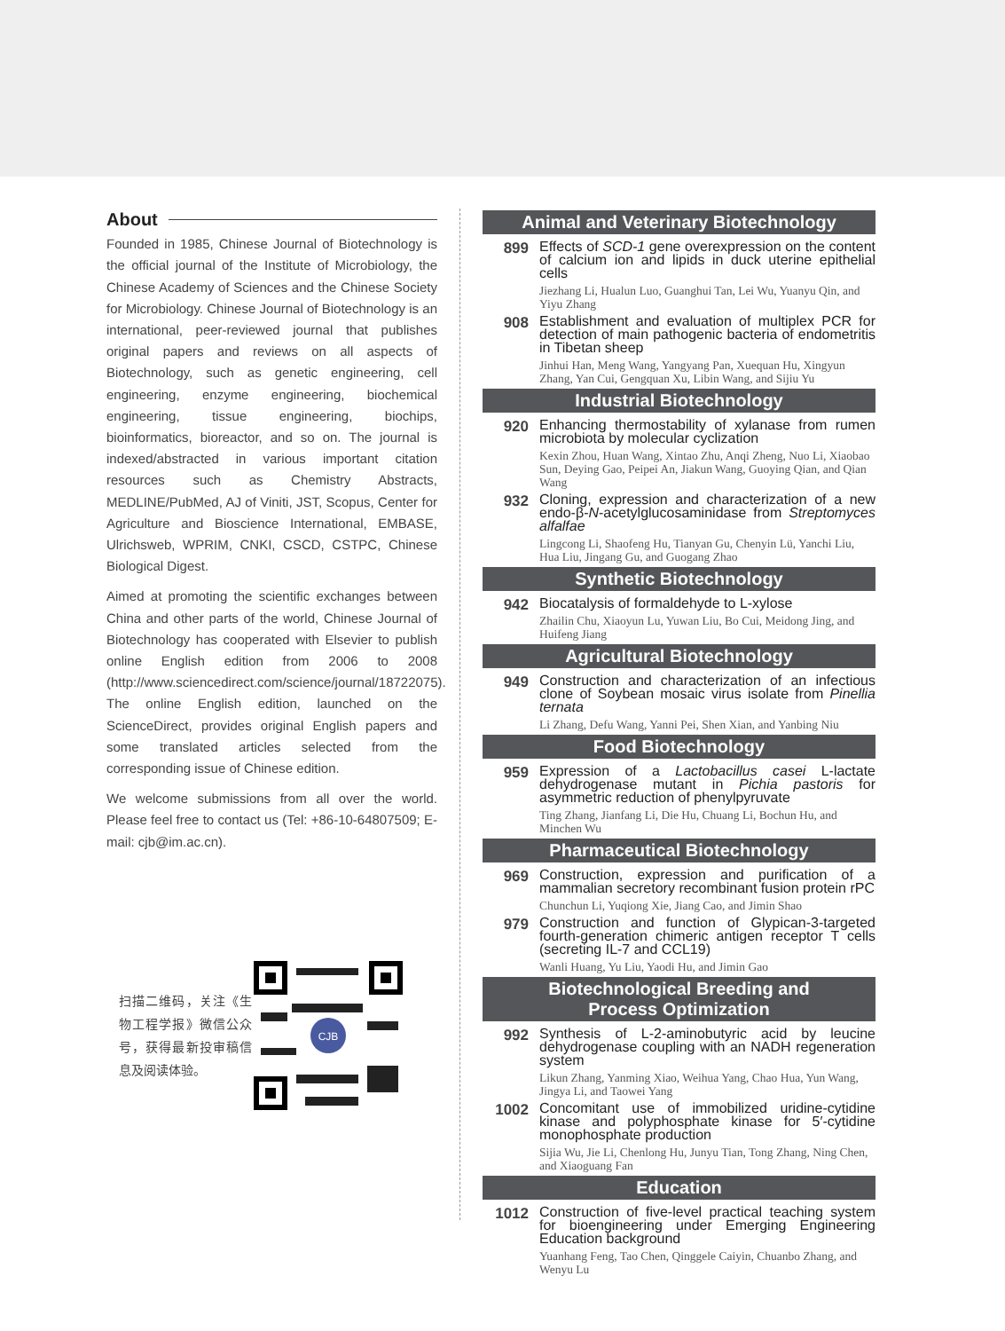About
Founded in 1985, Chinese Journal of Biotechnology is the official journal of the Institute of Microbiology, the Chinese Academy of Sciences and the Chinese Society for Microbiology. Chinese Journal of Biotechnology is an international, peer-reviewed journal that publishes original papers and reviews on all aspects of Biotechnology, such as genetic engineering, cell engineering, enzyme engineering, biochemical engineering, tissue engineering, biochips, bioinformatics, bioreactor, and so on. The journal is indexed/abstracted in various important citation resources such as Chemistry Abstracts, MEDLINE/PubMed, AJ of Viniti, JST, Scopus, Center for Agriculture and Bioscience International, EMBASE, Ulrichsweb, WPRIM, CNKI, CSCD, CSTPC, Chinese Biological Digest.
Aimed at promoting the scientific exchanges between China and other parts of the world, Chinese Journal of Biotechnology has cooperated with Elsevier to publish online English edition from 2006 to 2008 (http://www.sciencedirect.com/science/journal/18722075). The online English edition, launched on the ScienceDirect, provides original English papers and some translated articles selected from the corresponding issue of Chinese edition.
We welcome submissions from all over the world. Please feel free to contact us (Tel: +86-10-64807509; E-mail: cjb@im.ac.cn).
扫描二维码，关注《生物工程学报》微信公众号，获得最新投审稿信息及阅读体验。
CJB
Animal and Veterinary Biotechnology
899
Effects of SCD-1 gene overexpression on the content of calcium ion and lipids in duck uterine epithelial cells
Jiezhang Li, Hualun Luo, Guanghui Tan, Lei Wu, Yuanyu Qin, and Yiyu Zhang
908
Establishment and evaluation of multiplex PCR for detection of main pathogenic bacteria of endometritis in Tibetan sheep
Jinhui Han, Meng Wang, Yangyang Pan, Xuequan Hu, Xingyun Zhang, Yan Cui, Gengquan Xu, Libin Wang, and Sijiu Yu
Industrial Biotechnology
920
Enhancing thermostability of xylanase from rumen microbiota by molecular cyclization
Kexin Zhou, Huan Wang, Xintao Zhu, Anqi Zheng, Nuo Li, Xiaobao Sun, Deying Gao, Peipei An, Jiakun Wang, Guoying Qian, and Qian Wang
932
Cloning, expression and characterization of a new endo-β-N-acetylglucosaminidase from Streptomyces alfalfae
Lingcong Li, Shaofeng Hu, Tianyan Gu, Chenyin Lü, Yanchi Liu, Hua Liu, Jingang Gu, and Guogang Zhao
Synthetic Biotechnology
942
Biocatalysis of formaldehyde to L-xylose
Zhailin Chu, Xiaoyun Lu, Yuwan Liu, Bo Cui, Meidong Jing, and Huifeng Jiang
Agricultural Biotechnology
949
Construction and characterization of an infectious clone of Soybean mosaic virus isolate from Pinellia ternata
Li Zhang, Defu Wang, Yanni Pei, Shen Xian, and Yanbing Niu
Food Biotechnology
959
Expression of a Lactobacillus casei L-lactate dehydrogenase mutant in Pichia pastoris for asymmetric reduction of phenylpyruvate
Ting Zhang, Jianfang Li, Die Hu, Chuang Li, Bochun Hu, and Minchen Wu
Pharmaceutical Biotechnology
969
Construction, expression and purification of a mammalian secretory recombinant fusion protein rPC
Chunchun Li, Yuqiong Xie, Jiang Cao, and Jimin Shao
979
Construction and function of Glypican-3-targeted fourth-generation chimeric antigen receptor T cells (secreting IL-7 and CCL19)
Wanli Huang, Yu Liu, Yaodi Hu, and Jimin Gao
Biotechnological Breeding and
Process Optimization
992
Synthesis of L-2-aminobutyric acid by leucine dehydrogenase coupling with an NADH regeneration system
Likun Zhang, Yanming Xiao, Weihua Yang, Chao Hua, Yun Wang, Jingya Li, and Taowei Yang
1002
Concomitant use of immobilized uridine-cytidine kinase and polyphosphate kinase for 5′-cytidine monophosphate production
Sijia Wu, Jie Li, Chenlong Hu, Junyu Tian, Tong Zhang, Ning Chen, and Xiaoguang Fan
Education
1012
Construction of five-level practical teaching system for bioengineering under Emerging Engineering Education background
Yuanhang Feng, Tao Chen, Qinggele Caiyin, Chuanbo Zhang, and Wenyu Lu